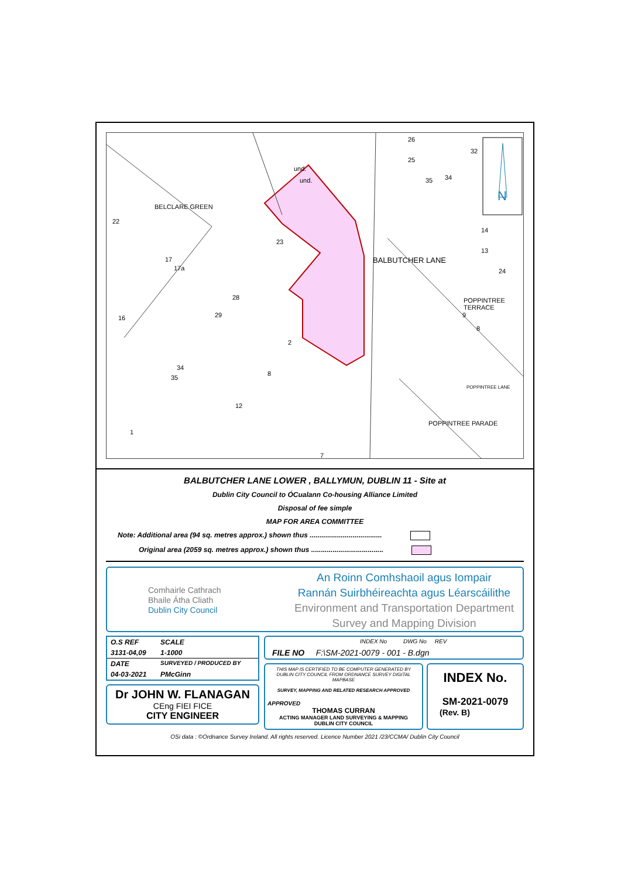N
BELCLARE GREEN
BALBUTCHER LANE
POPPINTREE TERRACE
POPPINTREE LANE
POPPINTREE PARADE
und.
und.
22
17
17a
16
23
28
29
34
35
2
8
12
1
7
26
25
35 34
32
14
13
24
9
8
BALBUTCHER LANE LOWER , BALLYMUN, DUBLIN 11 - Site at
Dublin City Council to ÓCualann Co-housing Alliance Limited
Disposal of fee simple
MAP FOR AREA COMMITTEE
Note: Additional area (94 sq. metres approx.) shown thus .....................................
Original area (2059 sq. metres approx.) shown thus .....................................
Comhairle Cathrach
Bhaile Átha Cliath
Dublin City Council
An Roinn Comhshaoil agus Iompair
Rannán Suirbhéireachta agus Léarscáilithe
Environment and Transportation Department
Survey and Mapping Division
| O.S REF | SCALE |
| 3131-04,09 | 1-1000 |
| DATE | SURVEYED / PRODUCED BY |
| 04-03-2021 | PMcGinn |
Dr JOHN W. FLANAGAN
CEng FIEI FICE
CITY ENGINEER
INDEX No DWG No REV
FILE NO F:\SM-2021-0079 - 001 - B.dgn
THIS MAP IS CERTIFIED TO BE COMPUTER GENERATED BY DUBLIN CITY COUNCIL FROM ORDNANCE SURVEY DIGITAL MAPBASE
SURVEY, MAPPING AND RELATED RESEARCH APPROVED
APPROVED
THOMAS CURRAN
ACTING MANAGER LAND SURVEYING & MAPPING
DUBLIN CITY COUNCIL
INDEX No.
SM-2021-0079
(Rev. B)
OSi data : ©Ordnance Survey Ireland. All rights reserved. Licence Number 2021 /23/CCMA/ Dublin City Council